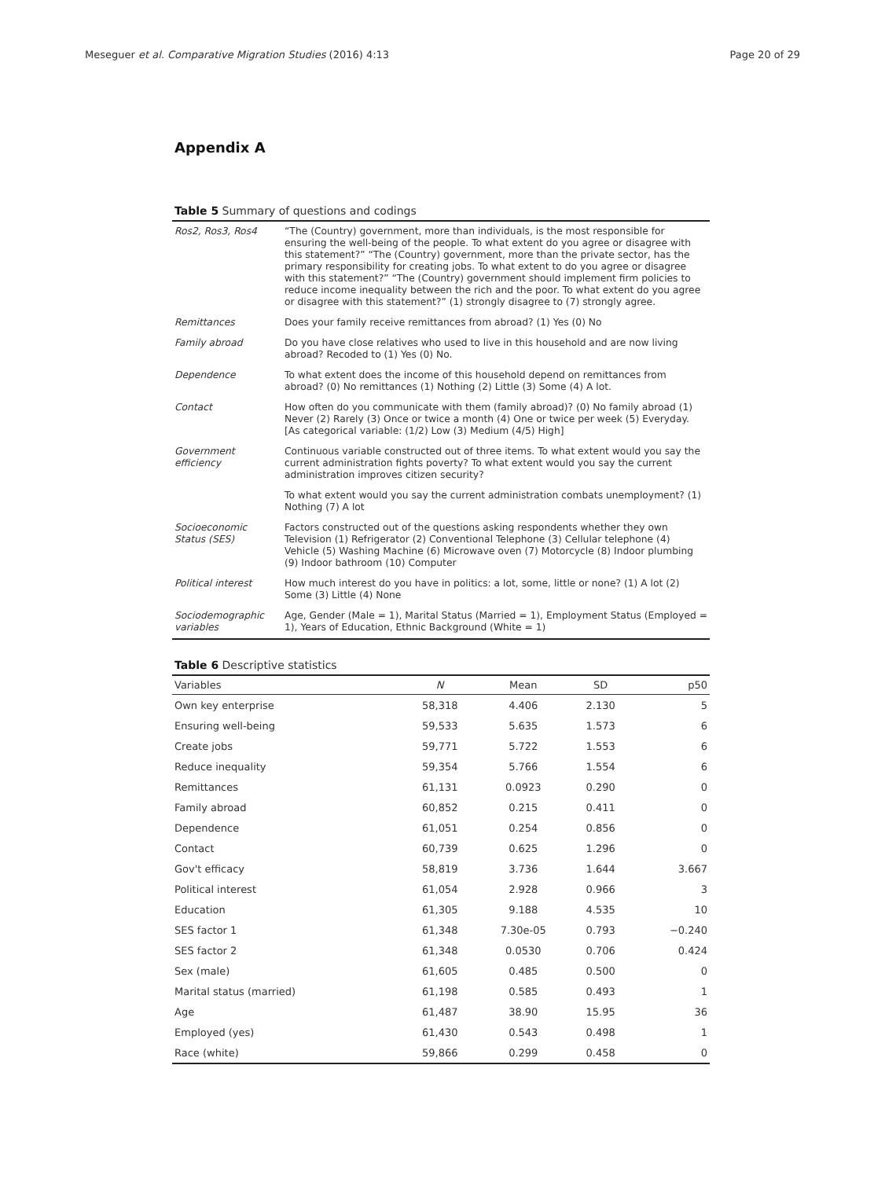Meseguer et al. Comparative Migration Studies (2016) 4:13 Page 20 of 29
Appendix A
Table 5 Summary of questions and codings
| Ros2, Ros3, Ros4 | “The (Country) government, more than individuals, is the most responsible for ensuring the well-being of the people. To what extent do you agree or disagree with this statement?” “The (Country) government, more than the private sector, has the primary responsibility for creating jobs. To what extent to do you agree or disagree with this statement?” “The (Country) government should implement firm policies to reduce income inequality between the rich and the poor. To what extent do you agree or disagree with this statement?” (1) strongly disagree to (7) strongly agree. |
| Remittances | Does your family receive remittances from abroad? (1) Yes (0) No |
| Family abroad | Do you have close relatives who used to live in this household and are now living abroad? Recoded to (1) Yes (0) No. |
| Dependence | To what extent does the income of this household depend on remittances from abroad? (0) No remittances (1) Nothing (2) Little (3) Some (4) A lot. |
| Contact | How often do you communicate with them (family abroad)? (0) No family abroad (1) Never (2) Rarely (3) Once or twice a month (4) One or twice per week (5) Everyday. [As categorical variable: (1/2) Low (3) Medium (4/5) High] |
| Government efficiency | Continuous variable constructed out of three items. To what extent would you say the current administration fights poverty? To what extent would you say the current administration improves citizen security? |
| | To what extent would you say the current administration combats unemployment? (1) Nothing (7) A lot |
| Socioeconomic Status (SES) | Factors constructed out of the questions asking respondents whether they own Television (1) Refrigerator (2) Conventional Telephone (3) Cellular telephone (4) Vehicle (5) Washing Machine (6) Microwave oven (7) Motorcycle (8) Indoor plumbing (9) Indoor bathroom (10) Computer |
| Political interest | How much interest do you have in politics: a lot, some, little or none? (1) A lot (2) Some (3) Little (4) None |
| Sociodemographic variables | Age, Gender (Male = 1), Marital Status (Married = 1), Employment Status (Employed = 1), Years of Education, Ethnic Background (White = 1) |
Table 6 Descriptive statistics
| Variables | N | Mean | SD | p50 |
| --- | --- | --- | --- | --- |
| Own key enterprise | 58,318 | 4.406 | 2.130 | 5 |
| Ensuring well-being | 59,533 | 5.635 | 1.573 | 6 |
| Create jobs | 59,771 | 5.722 | 1.553 | 6 |
| Reduce inequality | 59,354 | 5.766 | 1.554 | 6 |
| Remittances | 61,131 | 0.0923 | 0.290 | 0 |
| Family abroad | 60,852 | 0.215 | 0.411 | 0 |
| Dependence | 61,051 | 0.254 | 0.856 | 0 |
| Contact | 60,739 | 0.625 | 1.296 | 0 |
| Gov't efficacy | 58,819 | 3.736 | 1.644 | 3.667 |
| Political interest | 61,054 | 2.928 | 0.966 | 3 |
| Education | 61,305 | 9.188 | 4.535 | 10 |
| SES factor 1 | 61,348 | 7.30e-05 | 0.793 | −0.240 |
| SES factor 2 | 61,348 | 0.0530 | 0.706 | 0.424 |
| Sex (male) | 61,605 | 0.485 | 0.500 | 0 |
| Marital status (married) | 61,198 | 0.585 | 0.493 | 1 |
| Age | 61,487 | 38.90 | 15.95 | 36 |
| Employed (yes) | 61,430 | 0.543 | 0.498 | 1 |
| Race (white) | 59,866 | 0.299 | 0.458 | 0 |